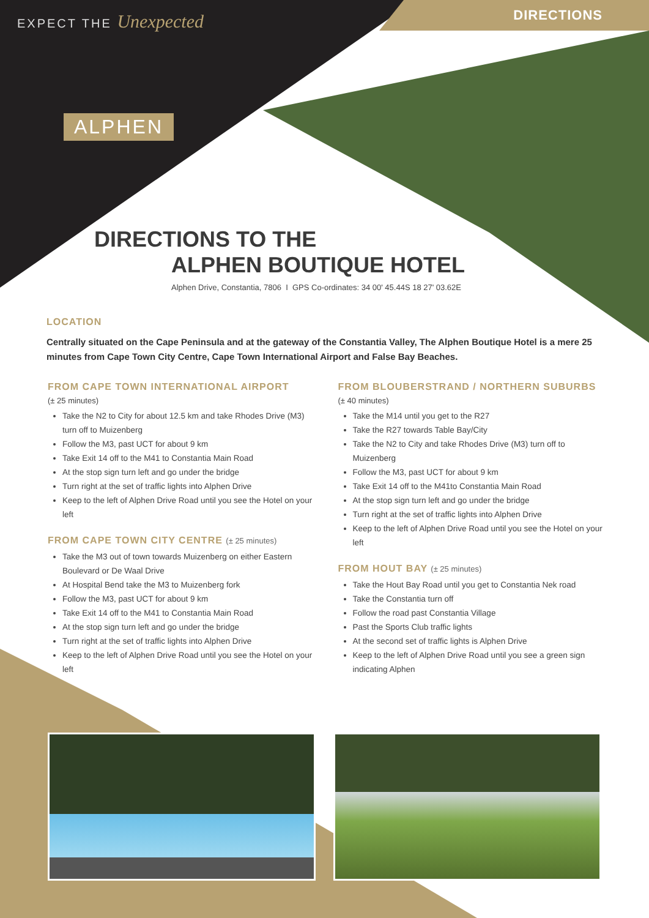EXPECT THE Unexpected DIRECTIONS
ALPHEN
DIRECTIONS TO THE
ALPHEN BOUTIQUE HOTEL
Alphen Drive, Constantia, 7806 I GPS Co-ordinates: 34 00' 45.44S 18 27' 03.62E
LOCATION
Centrally situated on the Cape Peninsula and at the gateway of the Constantia Valley, The Alphen Boutique Hotel is a mere 25 minutes from Cape Town City Centre, Cape Town International Airport and False Bay Beaches.
FROM CAPE TOWN INTERNATIONAL AIRPORT
(± 25 minutes)
Take the N2 to City for about 12.5 km and take Rhodes Drive (M3) turn off to Muizenberg
Follow the M3, past UCT for about 9 km
Take Exit 14 off to the M41 to Constantia Main Road
At the stop sign turn left and go under the bridge
Turn right at the set of traffic lights into Alphen Drive
Keep to the left of Alphen Drive Road until you see the Hotel on your left
FROM CAPE TOWN CITY CENTRE (± 25 minutes)
Take the M3 out of town towards Muizenberg on either Eastern Boulevard or De Waal Drive
At Hospital Bend take the M3 to Muizenberg fork
Follow the M3, past UCT for about 9 km
Take Exit 14 off to the M41 to Constantia Main Road
At the stop sign turn left and go under the bridge
Turn right at the set of traffic lights into Alphen Drive
Keep to the left of Alphen Drive Road until you see the Hotel on your left
FROM BLOUBERSTRAND / NORTHERN SUBURBS
(± 40 minutes)
Take the M14 until you get to the R27
Take the R27 towards Table Bay/City
Take the N2 to City and take Rhodes Drive (M3) turn off to Muizenberg
Follow the M3, past UCT for about 9 km
Take Exit 14 off to the M41to Constantia Main Road
At the stop sign turn left and go under the bridge
Turn right at the set of traffic lights into Alphen Drive
Keep to the left of Alphen Drive Road until you see the Hotel on your left
FROM HOUT BAY (± 25 minutes)
Take the Hout Bay Road until you get to Constantia Nek road
Take the Constantia turn off
Follow the road past Constantia Village
Past the Sports Club traffic lights
At the second set of traffic lights is Alphen Drive
Keep to the left of Alphen Drive Road until you see a green sign indicating Alphen